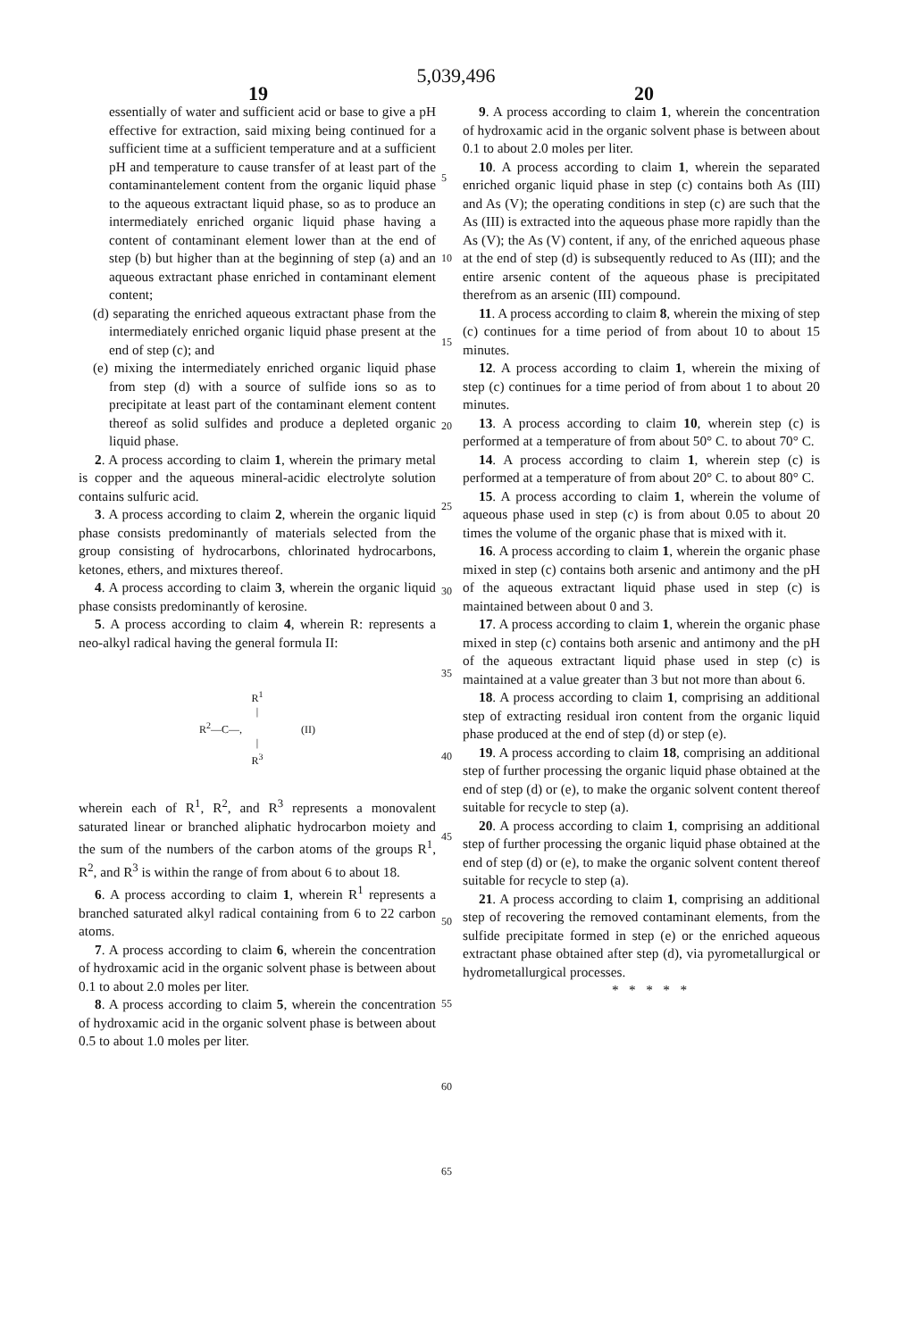5,039,496
19 20
essentially of water and sufficient acid or base to give a pH effective for extraction, said mixing being continued for a sufficient time at a sufficient temperature and at a sufficient pH and temperature to cause transfer of at least part of the contaminantelement content from the organic liquid phase to the aqueous extractant liquid phase, so as to produce an intermediately enriched organic liquid phase having a content of contaminant element lower than at the end of step (b) but higher than at the beginning of step (a) and an aqueous extractant phase enriched in contaminant element content;
(d) separating the enriched aqueous extractant phase from the intermediately enriched organic liquid phase present at the end of step (c); and
(e) mixing the intermediately enriched organic liquid phase from step (d) with a source of sulfide ions so as to precipitate at least part of the contaminant element content thereof as solid sulfides and produce a depleted organic liquid phase.
2. A process according to claim 1, wherein the primary metal is copper and the aqueous mineral-acidic electrolyte solution contains sulfuric acid.
3. A process according to claim 2, wherein the organic liquid phase consists predominantly of materials selected from the group consisting of hydrocarbons, chlorinated hydrocarbons, ketones, ethers, and mixtures thereof.
4. A process according to claim 3, wherein the organic liquid phase consists predominantly of kerosine.
5. A process according to claim 4, wherein R: represents a neo-alkyl radical having the general formula II:
R<sup>1</sup>
|
R<sup>2</sup>—C—, (II)
|
R<sup>3</sup>
wherein each of R<sup>1</sup>, R<sup>2</sup>, and R<sup>3</sup> represents a monovalent saturated linear or branched aliphatic hydrocarbon moiety and the sum of the numbers of the carbon atoms of the groups R<sup>1</sup>, R<sup>2</sup>, and R<sup>3</sup> is within the range of from about 6 to about 18.
6. A process according to claim 1, wherein R<sup>1</sup> represents a branched saturated alkyl radical containing from 6 to 22 carbon atoms.
7. A process according to claim 6, wherein the concentration of hydroxamic acid in the organic solvent phase is between about 0.1 to about 2.0 moles per liter.
8. A process according to claim 5, wherein the concentration of hydroxamic acid in the organic solvent phase is between about 0.5 to about 1.0 moles per liter.
9. A process according to claim 1, wherein the concentration of hydroxamic acid in the organic solvent phase is between about 0.1 to about 2.0 moles per liter.
10. A process according to claim 1, wherein the separated enriched organic liquid phase in step (c) contains both As (III) and As (V); the operating conditions in step (c) are such that the As (III) is extracted into the aqueous phase more rapidly than the As (V); the As (V) content, if any, of the enriched aqueous phase at the end of step (d) is subsequently reduced to As (III); and the entire arsenic content of the aqueous phase is precipitated therefrom as an arsenic (III) compound.
11. A process according to claim 8, wherein the mixing of step (c) continues for a time period of from about 10 to about 15 minutes.
12. A process according to claim 1, wherein the mixing of step (c) continues for a time period of from about 1 to about 20 minutes.
13. A process according to claim 10, wherein step (c) is performed at a temperature of from about 50° C. to about 70° C.
14. A process according to claim 1, wherein step (c) is performed at a temperature of from about 20° C. to about 80° C.
15. A process according to claim 1, wherein the volume of aqueous phase used in step (c) is from about 0.05 to about 20 times the volume of the organic phase that is mixed with it.
16. A process according to claim 1, wherein the organic phase mixed in step (c) contains both arsenic and antimony and the pH of the aqueous extractant liquid phase used in step (c) is maintained between about 0 and 3.
17. A process according to claim 1, wherein the organic phase mixed in step (c) contains both arsenic and antimony and the pH of the aqueous extractant liquid phase used in step (c) is maintained at a value greater than 3 but not more than about 6.
18. A process according to claim 1, comprising an additional step of extracting residual iron content from the organic liquid phase produced at the end of step (d) or step (e).
19. A process according to claim 18, comprising an additional step of further processing the organic liquid phase obtained at the end of step (d) or (e), to make the organic solvent content thereof suitable for recycle to step (a).
20. A process according to claim 1, comprising an additional step of further processing the organic liquid phase obtained at the end of step (d) or (e), to make the organic solvent content thereof suitable for recycle to step (a).
21. A process according to claim 1, comprising an additional step of recovering the removed contaminant elements, from the sulfide precipitate formed in step (e) or the enriched aqueous extractant phase obtained after step (d), via pyrometallurgical or hydrometallurgical processes.
* * * * *
5
10
15
20
25
30
35
40
45
50
55
60
65